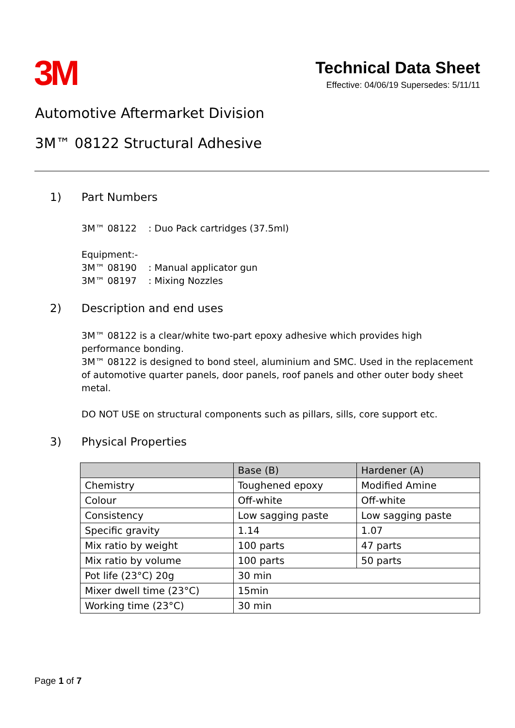3M
Technical Data Sheet
Effective: 04/06/19 Supersedes: 5/11/11
Automotive Aftermarket Division
3M™ 08122 Structural Adhesive
1) Part Numbers
3M™ 08122 : Duo Pack cartridges (37.5ml)
Equipment:-
3M™ 08190 : Manual applicator gun
3M™ 08197 : Mixing Nozzles
2) Description and end uses
3M™ 08122 is a clear/white two-part epoxy adhesive which provides high performance bonding.
3M™ 08122 is designed to bond steel, aluminium and SMC. Used in the replacement of automotive quarter panels, door panels, roof panels and other outer body sheet metal.
DO NOT USE on structural components such as pillars, sills, core support etc.
3) Physical Properties
| | Base (B) | Hardener (A) |
| --- | --- | --- |
| Chemistry | Toughened epoxy | Modified Amine |
| Colour | Off-white | Off-white |
| Consistency | Low sagging paste | Low sagging paste |
| Specific gravity | 1.14 | 1.07 |
| Mix ratio by weight | 100 parts | 47 parts |
| Mix ratio by volume | 100 parts | 50 parts |
| Pot life (23°C) 20g | 30 min | |
| Mixer dwell time (23°C) | 15min | |
| Working time (23°C) | 30 min | |
Page 1 of 7